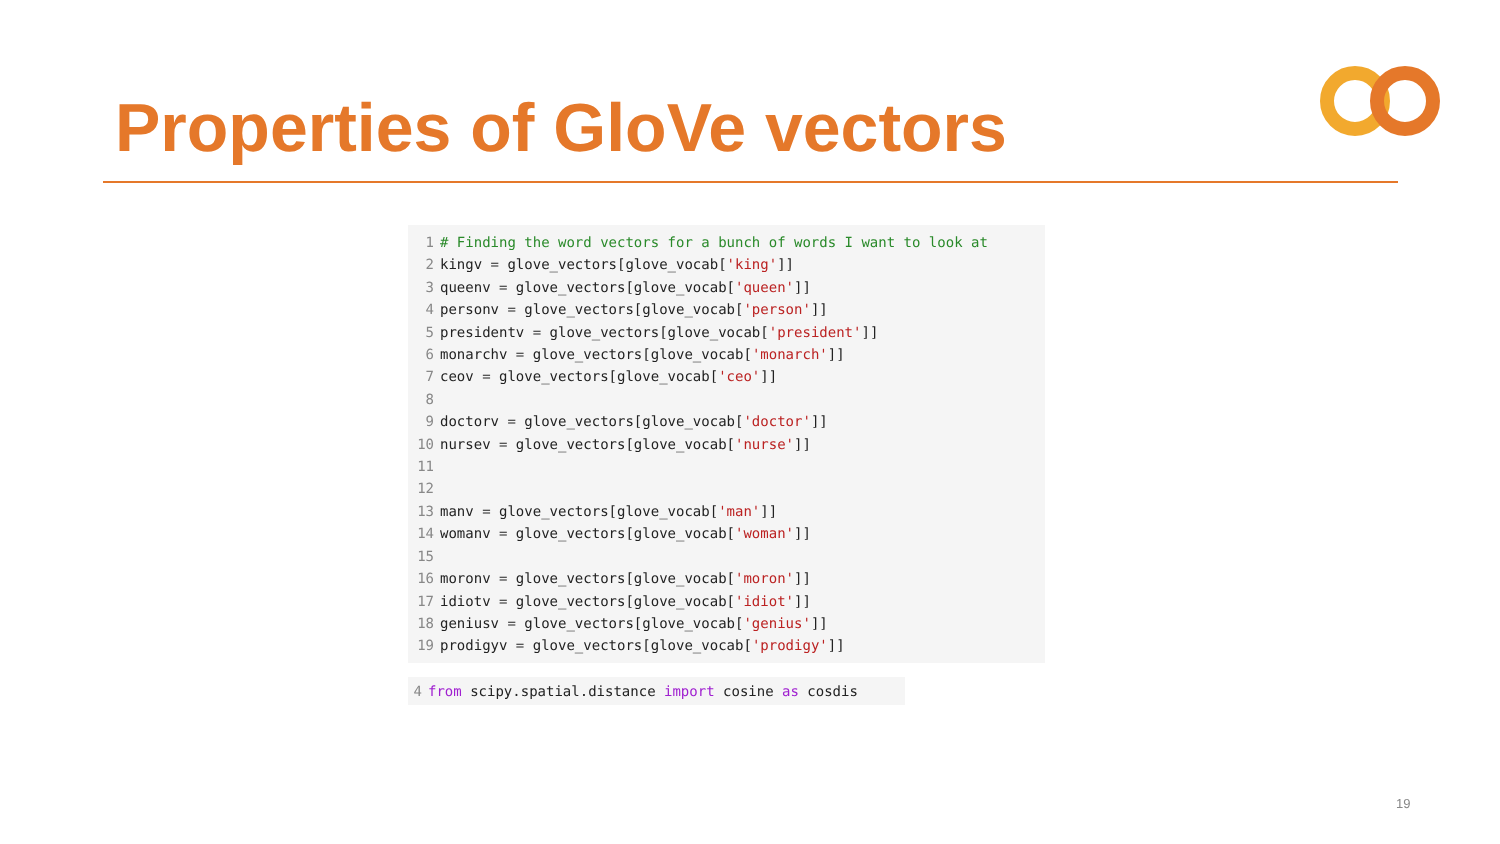Properties of GloVe vectors
1 # Finding the word vectors for a bunch of words I want to look at
2 kingv = glove_vectors[glove_vocab['king']]
3 queenv = glove_vectors[glove_vocab['queen']]
4 personv = glove_vectors[glove_vocab['person']]
5 presidentv = glove_vectors[glove_vocab['president']]
6 monarchv = glove_vectors[glove_vocab['monarch']]
7 ceov = glove_vectors[glove_vocab['ceo']]
8
9 doctorv = glove_vectors[glove_vocab['doctor']]
10 nursev = glove_vectors[glove_vocab['nurse']]
11
12
13 manv = glove_vectors[glove_vocab['man']]
14 womanv = glove_vectors[glove_vocab['woman']]
15
16 moronv = glove_vectors[glove_vocab['moron']]
17 idiotv = glove_vectors[glove_vocab['idiot']]
18 geniusv = glove_vectors[glove_vocab['genius']]
19 prodigyv = glove_vectors[glove_vocab['prodigy']]
4 from scipy.spatial.distance import cosine as cosdis
19